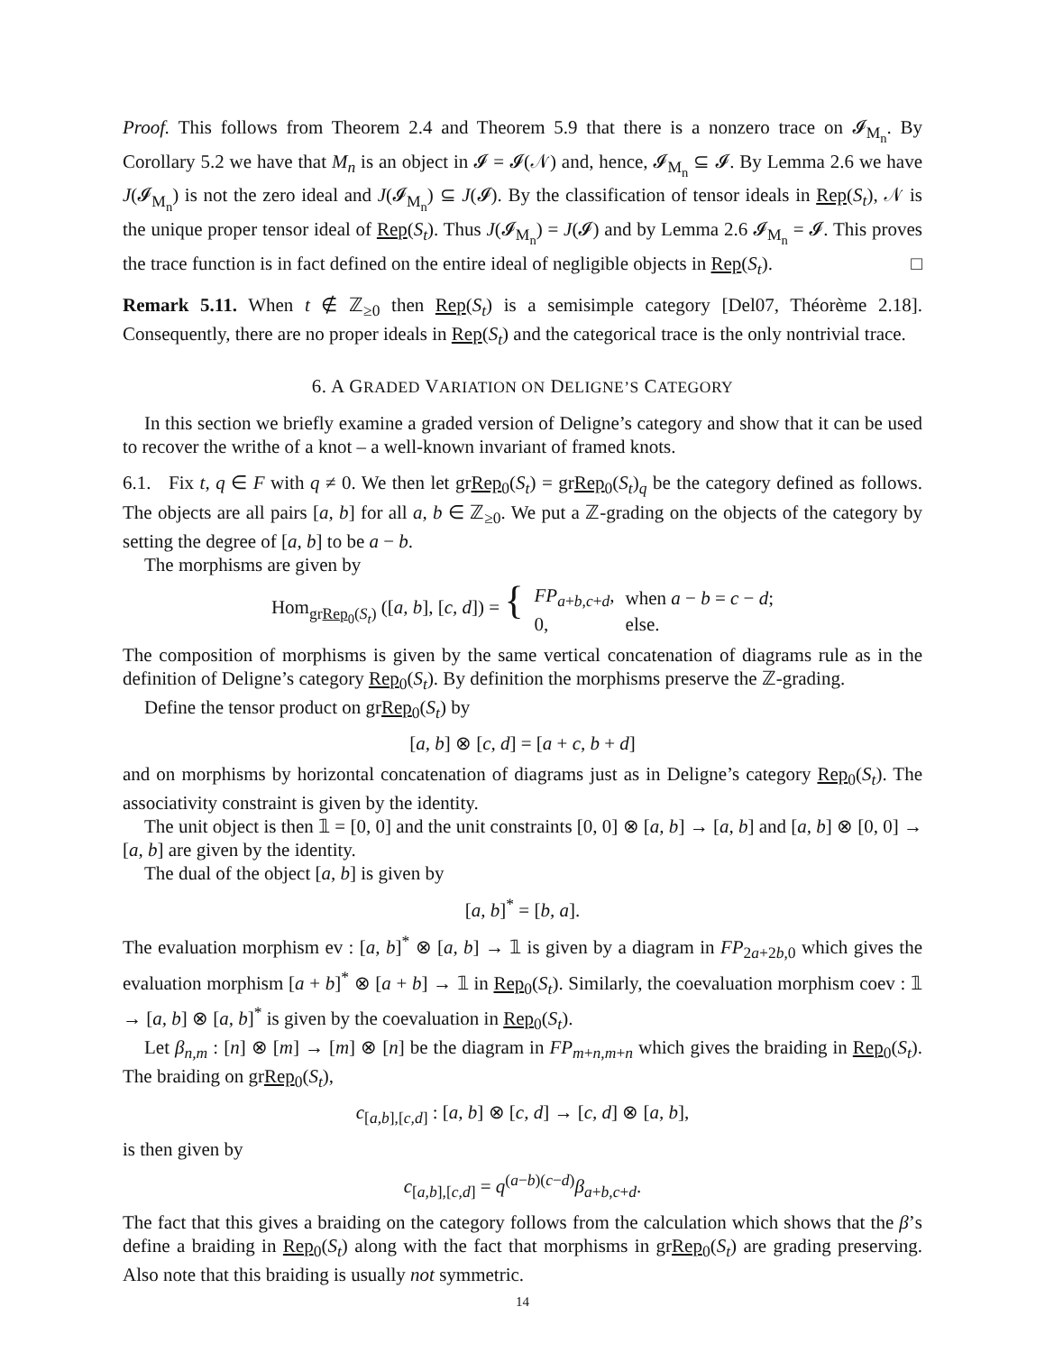Proof. This follows from Theorem 2.4 and Theorem 5.9 that there is a nonzero trace on 𝓘<sub>M<sub>n</sub></sub>. By Corollary 5.2 we have that M<sub>n</sub> is an object in 𝓘 = 𝓘(𝒩) and, hence, 𝓘<sub>M<sub>n</sub></sub> ⊆ 𝓘. By Lemma 2.6 we have J(𝓘<sub>M<sub>n</sub></sub>) is not the zero ideal and J(𝓘<sub>M<sub>n</sub></sub>) ⊆ J(𝓘). By the classification of tensor ideals in Rep(S<sub>t</sub>), 𝒩 is the unique proper tensor ideal of Rep(S<sub>t</sub>). Thus J(𝓘<sub>M<sub>n</sub></sub>) = J(𝓘) and by Lemma 2.6 𝓘<sub>M<sub>n</sub></sub> = 𝓘. This proves the trace function is in fact defined on the entire ideal of negligible objects in Rep(S<sub>t</sub>). □
Remark 5.11. When t ∉ ℤ<sub>≥0</sub> then Rep(S<sub>t</sub>) is a semisimple category [Del07, Théorème 2.18]. Consequently, there are no proper ideals in Rep(S<sub>t</sub>) and the categorical trace is the only nontrivial trace.
6. A GRADED VARIATION ON DELIGNE’S CATEGORY
In this section we briefly examine a graded version of Deligne’s category and show that it can be used to recover the writhe of a knot – a well-known invariant of framed knots.
6.1. Fix t, q ∈ F with q ≠ 0. We then let grRep<sub>0</sub>(S<sub>t</sub>) = grRep<sub>0</sub>(S<sub>t</sub>)<sub>q</sub> be the category defined as follows. The objects are all pairs [a, b] for all a, b ∈ ℤ<sub>≥0</sub>. We put a ℤ-grading on the objects of the category by setting the degree of [a, b] to be a − b.
The morphisms are given by
| Hom<sub>grRep<sub>0</sub>(S<sub>t</sub>)</sub> ([ a, b ], [ c, d ]) = { | FP<sub>a+b,c+d</sub>, | when a − b = c − d ; |
| | 0, | else. |
The composition of morphisms is given by the same vertical concatenation of diagrams rule as in the definition of Deligne’s category Rep<sub>0</sub>(S<sub>t</sub>). By definition the morphisms preserve the ℤ-grading.
Define the tensor product on grRep<sub>0</sub>(S<sub>t</sub>) by
[a, b] ⊗ [c, d] = [a + c, b + d]
and on morphisms by horizontal concatenation of diagrams just as in Deligne’s category Rep<sub>0</sub>(S<sub>t</sub>). The associativity constraint is given by the identity.
The unit object is then 𝟙 = [0, 0] and the unit constraints [0, 0] ⊗ [a, b] → [a, b] and [a, b] ⊗ [0, 0] → [a, b] are given by the identity.
The dual of the object [a, b] is given by
[a, b]<sup>*</sup> = [b, a].
The evaluation morphism ev : [a, b]<sup>*</sup> ⊗ [a, b] → 𝟙 is given by a diagram in FP<sub>2a+2b,0</sub> which gives the evaluation morphism [a + b]<sup>*</sup> ⊗ [a + b] → 𝟙 in Rep<sub>0</sub>(S<sub>t</sub>). Similarly, the coevaluation morphism coev : 𝟙 → [a, b] ⊗ [a, b]<sup>*</sup> is given by the coevaluation in Rep<sub>0</sub>(S<sub>t</sub>).
Let β<sub>n,m</sub> : [n] ⊗ [m] → [m] ⊗ [n] be the diagram in FP<sub>m+n,m+n</sub> which gives the braiding in Rep<sub>0</sub>(S<sub>t</sub>). The braiding on grRep<sub>0</sub>(S<sub>t</sub>),
c<sub>[a,b],[c,d]</sub> : [a, b] ⊗ [c, d] → [c, d] ⊗ [a, b],
is then given by
c<sub>[a,b],[c,d]</sub> = q<sup>(a−b)(c−d)</sup>β<sub>a+b,c+d</sub>.
The fact that this gives a braiding on the category follows from the calculation which shows that the β’s define a braiding in Rep<sub>0</sub>(S<sub>t</sub>) along with the fact that morphisms in grRep<sub>0</sub>(S<sub>t</sub>) are grading preserving. Also note that this braiding is usually not symmetric.
14